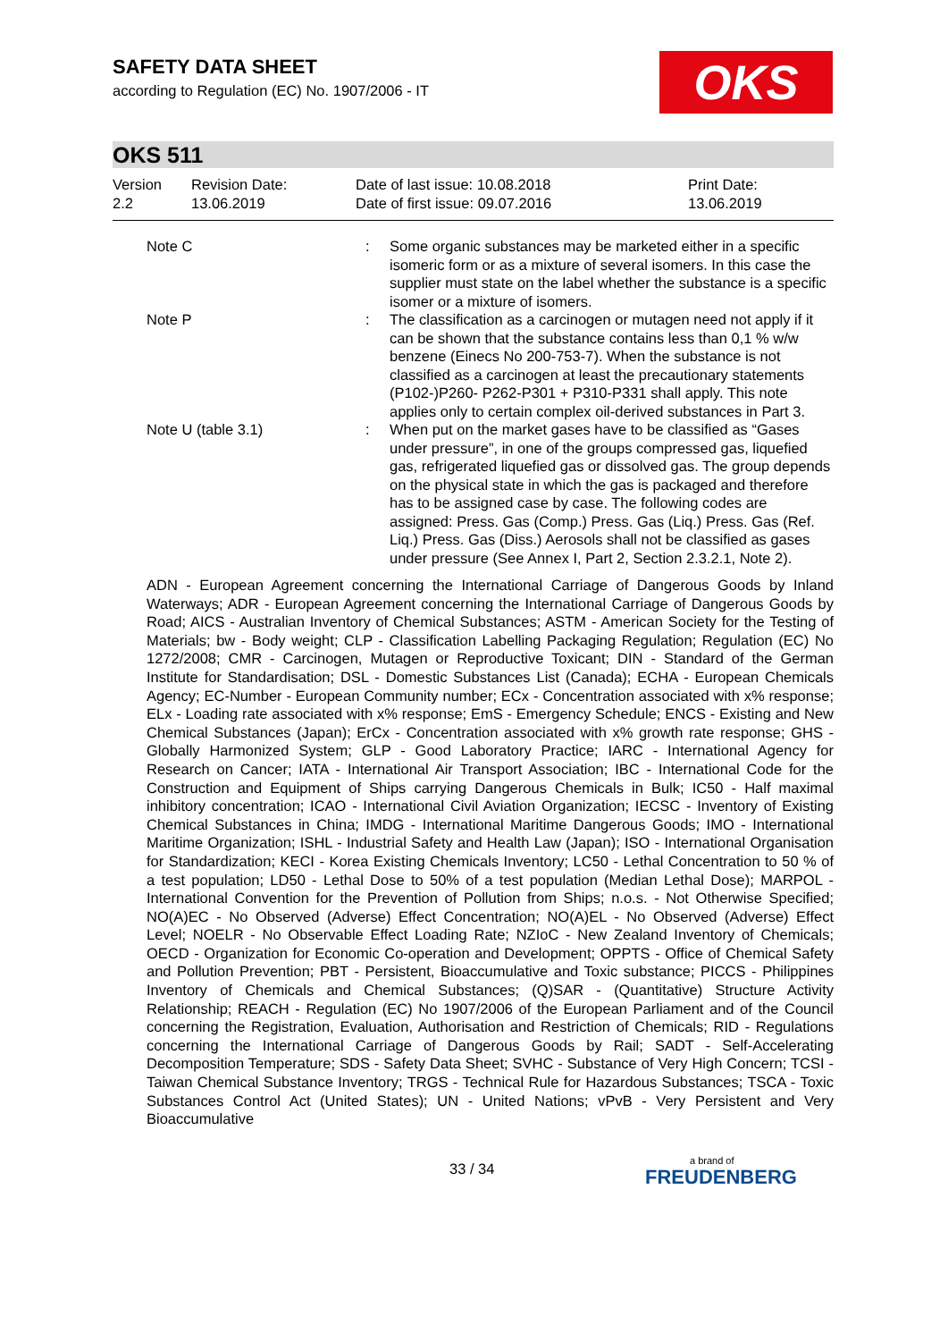SAFETY DATA SHEET
according to Regulation (EC) No. 1907/2006 - IT
OKS
OKS 511
| Version 2.2 | Revision Date: 13.06.2019 | Date of last issue: 10.08.2018 Date of first issue: 09.07.2016 | Print Date: 13.06.2019 |
| Note C | : | Some organic substances may be marketed either in a specific isomeric form or as a mixture of several isomers. In this case the supplier must state on the label whether the substance is a specific isomer or a mixture of isomers. |
| Note P | : | The classification as a carcinogen or mutagen need not apply if it can be shown that the substance contains less than 0,1 % w/w benzene (Einecs No 200-753-7). When the substance is not classified as a carcinogen at least the precautionary statements (P102-)P260- P262-P301 + P310-P331 shall apply. This note applies only to certain complex oil-derived substances in Part 3. |
| Note U (table 3.1) | : | When put on the market gases have to be classified as “Gases under pressure”, in one of the groups compressed gas, liquefied gas, refrigerated liquefied gas or dissolved gas. The group depends on the physical state in which the gas is packaged and therefore has to be assigned case by case. The following codes are assigned: Press. Gas (Comp.) Press. Gas (Liq.) Press. Gas (Ref. Liq.) Press. Gas (Diss.) Aerosols shall not be classified as gases under pressure (See Annex I, Part 2, Section 2.3.2.1, Note 2). |
ADN - European Agreement concerning the International Carriage of Dangerous Goods by Inland Waterways; ADR - European Agreement concerning the International Carriage of Dangerous Goods by Road; AICS - Australian Inventory of Chemical Substances; ASTM - American Society for the Testing of Materials; bw - Body weight; CLP - Classification Labelling Packaging Regulation; Regulation (EC) No 1272/2008; CMR - Carcinogen, Mutagen or Reproductive Toxicant; DIN - Standard of the German Institute for Standardisation; DSL - Domestic Substances List (Canada); ECHA - European Chemicals Agency; EC-Number - European Community number; ECx - Concentration associated with x% response; ELx - Loading rate associated with x% response; EmS - Emergency Schedule; ENCS - Existing and New Chemical Substances (Japan); ErCx - Concentration associated with x% growth rate response; GHS - Globally Harmonized System; GLP - Good Laboratory Practice; IARC - International Agency for Research on Cancer; IATA - International Air Transport Association; IBC - International Code for the Construction and Equipment of Ships carrying Dangerous Chemicals in Bulk; IC50 - Half maximal inhibitory concentration; ICAO - International Civil Aviation Organization; IECSC - Inventory of Existing Chemical Substances in China; IMDG - International Maritime Dangerous Goods; IMO - International Maritime Organization; ISHL - Industrial Safety and Health Law (Japan); ISO - International Organisation for Standardization; KECI - Korea Existing Chemicals Inventory; LC50 - Lethal Concentration to 50 % of a test population; LD50 - Lethal Dose to 50% of a test population (Median Lethal Dose); MARPOL - International Convention for the Prevention of Pollution from Ships; n.o.s. - Not Otherwise Specified; NO(A)EC - No Observed (Adverse) Effect Concentration; NO(A)EL - No Observed (Adverse) Effect Level; NOELR - No Observable Effect Loading Rate; NZIoC - New Zealand Inventory of Chemicals; OECD - Organization for Economic Co-operation and Development; OPPTS - Office of Chemical Safety and Pollution Prevention; PBT - Persistent, Bioaccumulative and Toxic substance; PICCS - Philippines Inventory of Chemicals and Chemical Substances; (Q)SAR - (Quantitative) Structure Activity Relationship; REACH - Regulation (EC) No 1907/2006 of the European Parliament and of the Council concerning the Registration, Evaluation, Authorisation and Restriction of Chemicals; RID - Regulations concerning the International Carriage of Dangerous Goods by Rail; SADT - Self-Accelerating Decomposition Temperature; SDS - Safety Data Sheet; SVHC - Substance of Very High Concern; TCSI - Taiwan Chemical Substance Inventory; TRGS - Technical Rule for Hazardous Substances; TSCA - Toxic Substances Control Act (United States); UN - United Nations; vPvB - Very Persistent and Very Bioaccumulative
33 / 34 a brand of
FREUDENBERG